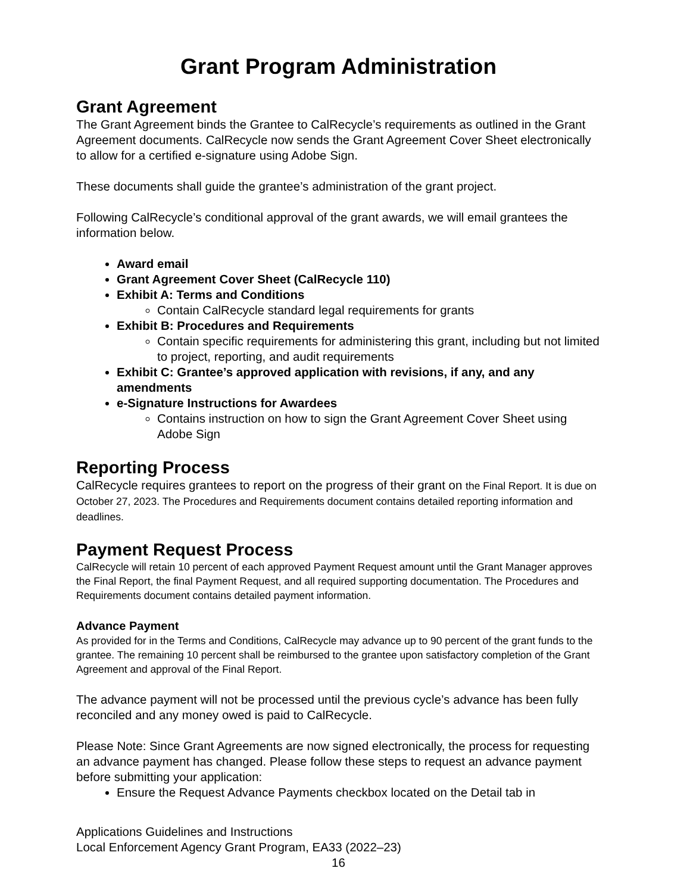Grant Program Administration
Grant Agreement
The Grant Agreement binds the Grantee to CalRecycle’s requirements as outlined in the Grant Agreement documents. CalRecycle now sends the Grant Agreement Cover Sheet electronically to allow for a certified e-signature using Adobe Sign.
These documents shall guide the grantee’s administration of the grant project.
Following CalRecycle’s conditional approval of the grant awards, we will email grantees the information below.
Award email
Grant Agreement Cover Sheet (CalRecycle 110)
Exhibit A: Terms and Conditions
Contain CalRecycle standard legal requirements for grants
Exhibit B: Procedures and Requirements
Contain specific requirements for administering this grant, including but not limited to project, reporting, and audit requirements
Exhibit C: Grantee’s approved application with revisions, if any, and any amendments
e-Signature Instructions for Awardees
Contains instruction on how to sign the Grant Agreement Cover Sheet using Adobe Sign
Reporting Process
CalRecycle requires grantees to report on the progress of their grant on the Final Report. It is due on October 27, 2023. The Procedures and Requirements document contains detailed reporting information and deadlines.
Payment Request Process
CalRecycle will retain 10 percent of each approved Payment Request amount until the Grant Manager approves the Final Report, the final Payment Request, and all required supporting documentation. The Procedures and Requirements document contains detailed payment information.
Advance Payment
As provided for in the Terms and Conditions, CalRecycle may advance up to 90 percent of the grant funds to the grantee. The remaining 10 percent shall be reimbursed to the grantee upon satisfactory completion of the Grant Agreement and approval of the Final Report.
The advance payment will not be processed until the previous cycle’s advance has been fully reconciled and any money owed is paid to CalRecycle.
Please Note: Since Grant Agreements are now signed electronically, the process for requesting an advance payment has changed. Please follow these steps to request an advance payment before submitting your application:
Ensure the Request Advance Payments checkbox located on the Detail tab in
Applications Guidelines and Instructions
Local Enforcement Agency Grant Program, EA33 (2022–23)
16